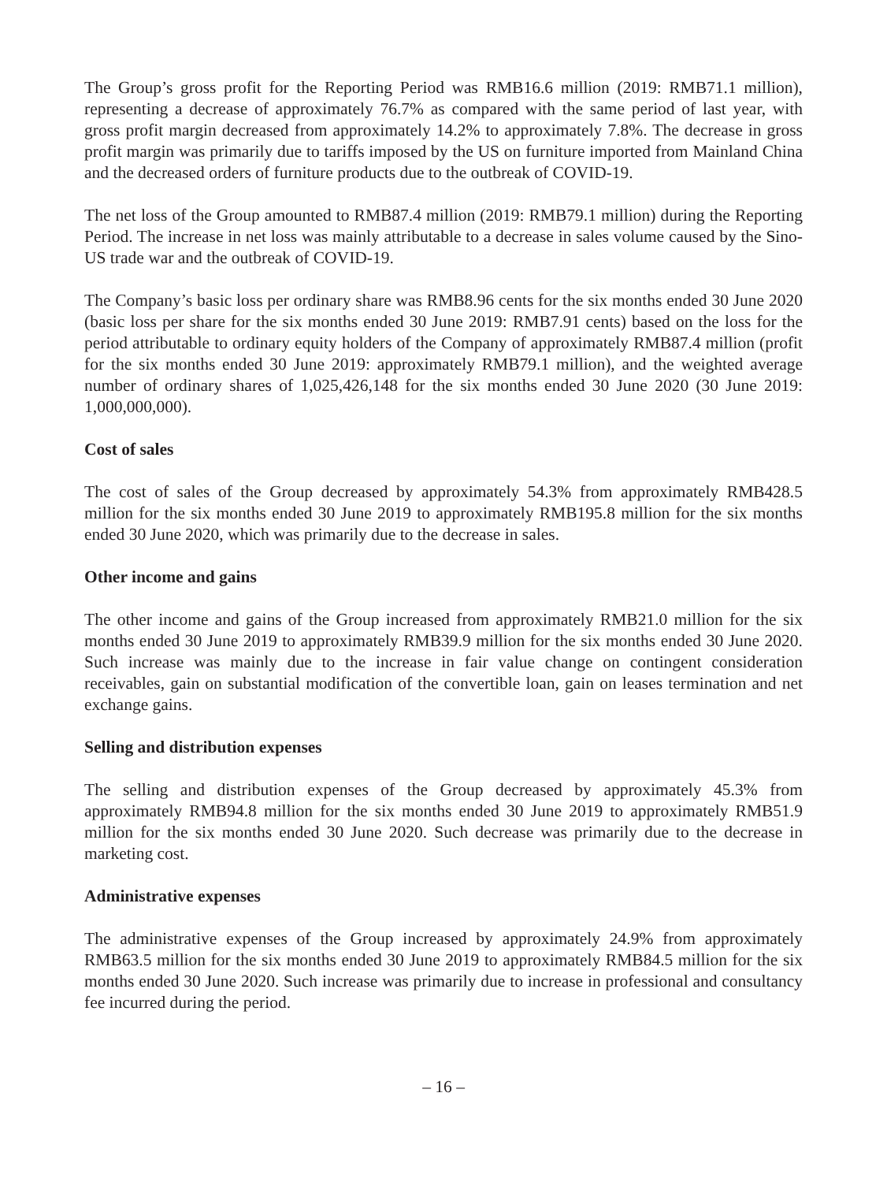The Group’s gross profit for the Reporting Period was RMB16.6 million (2019: RMB71.1 million), representing a decrease of approximately 76.7% as compared with the same period of last year, with gross profit margin decreased from approximately 14.2% to approximately 7.8%. The decrease in gross profit margin was primarily due to tariffs imposed by the US on furniture imported from Mainland China and the decreased orders of furniture products due to the outbreak of COVID-19.
The net loss of the Group amounted to RMB87.4 million (2019: RMB79.1 million) during the Reporting Period. The increase in net loss was mainly attributable to a decrease in sales volume caused by the Sino-US trade war and the outbreak of COVID-19.
The Company’s basic loss per ordinary share was RMB8.96 cents for the six months ended 30 June 2020 (basic loss per share for the six months ended 30 June 2019: RMB7.91 cents) based on the loss for the period attributable to ordinary equity holders of the Company of approximately RMB87.4 million (profit for the six months ended 30 June 2019: approximately RMB79.1 million), and the weighted average number of ordinary shares of 1,025,426,148 for the six months ended 30 June 2020 (30 June 2019: 1,000,000,000).
Cost of sales
The cost of sales of the Group decreased by approximately 54.3% from approximately RMB428.5 million for the six months ended 30 June 2019 to approximately RMB195.8 million for the six months ended 30 June 2020, which was primarily due to the decrease in sales.
Other income and gains
The other income and gains of the Group increased from approximately RMB21.0 million for the six months ended 30 June 2019 to approximately RMB39.9 million for the six months ended 30 June 2020. Such increase was mainly due to the increase in fair value change on contingent consideration receivables, gain on substantial modification of the convertible loan, gain on leases termination and net exchange gains.
Selling and distribution expenses
The selling and distribution expenses of the Group decreased by approximately 45.3% from approximately RMB94.8 million for the six months ended 30 June 2019 to approximately RMB51.9 million for the six months ended 30 June 2020. Such decrease was primarily due to the decrease in marketing cost.
Administrative expenses
The administrative expenses of the Group increased by approximately 24.9% from approximately RMB63.5 million for the six months ended 30 June 2019 to approximately RMB84.5 million for the six months ended 30 June 2020. Such increase was primarily due to increase in professional and consultancy fee incurred during the period.
– 16 –